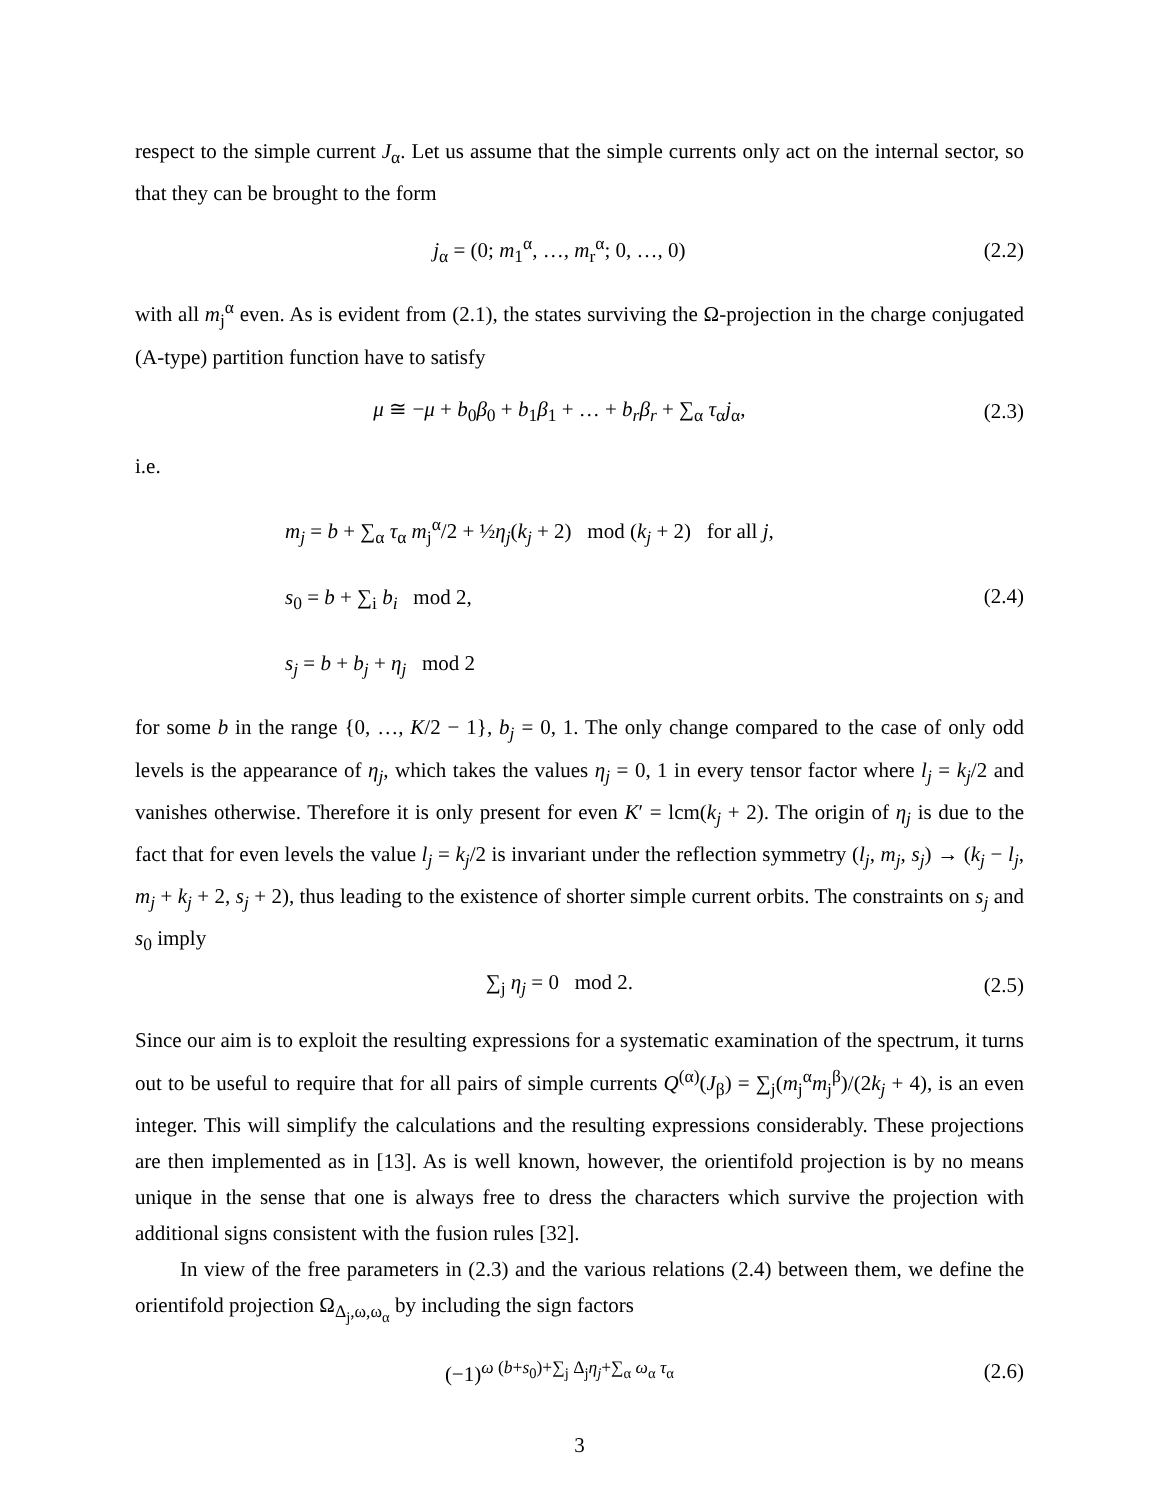respect to the simple current J<sub>α</sub>. Let us assume that the simple currents only act on the internal sector, so that they can be brought to the form
j<sub>α</sub> = (0; m<sub>1</sub><sup>α</sup>, …, m<sub>r</sub><sup>α</sup>; 0, …, 0) (2.2)
with all m<sub>j</sub><sup>α</sup> even. As is evident from (2.1), the states surviving the Ω-projection in the charge conjugated (A-type) partition function have to satisfy
μ ≅ −μ + b<sub>0</sub>β<sub>0</sub> + b<sub>1</sub>β<sub>1</sub> + … + b<sub>r</sub>β<sub>r</sub> + ∑<sub>α</sub> τ<sub>α</sub>j<sub>α</sub>, (2.3)
i.e.
m<sub>j</sub> = b + ∑<sub>α</sub> τ<sub>α</sub> m<sub>j</sub><sup>α</sup>/2 + ½η<sub>j</sub>(k<sub>j</sub> + 2) mod (k<sub>j</sub> + 2) for all j,
s<sub>0</sub> = b + ∑<sub>i</sub> b<sub>i</sub> mod 2,
s<sub>j</sub> = b + b<sub>j</sub> + η<sub>j</sub> mod 2
(2.4)
for some b in the range {0, …, K/2 − 1}, b<sub>j</sub> = 0, 1. The only change compared to the case of only odd levels is the appearance of η<sub>j</sub>, which takes the values η<sub>j</sub> = 0, 1 in every tensor factor where l<sub>j</sub> = k<sub>j</sub>/2 and vanishes otherwise. Therefore it is only present for even K′ = lcm(k<sub>j</sub> + 2). The origin of η<sub>j</sub> is due to the fact that for even levels the value l<sub>j</sub> = k<sub>j</sub>/2 is invariant under the reflection symmetry (l<sub>j</sub>, m<sub>j</sub>, s<sub>j</sub>) → (k<sub>j</sub> − l<sub>j</sub>, m<sub>j</sub> + k<sub>j</sub> + 2, s<sub>j</sub> + 2), thus leading to the existence of shorter simple current orbits. The constraints on s<sub>j</sub> and s<sub>0</sub> imply
∑<sub>j</sub> η<sub>j</sub> = 0 mod 2. (2.5)
Since our aim is to exploit the resulting expressions for a systematic examination of the spectrum, it turns out to be useful to require that for all pairs of simple currents Q<sup>(α)</sup>(J<sub>β</sub>) = ∑<sub>j</sub>(m<sub>j</sub><sup>α</sup>m<sub>j</sub><sup>β</sup>)/(2k<sub>j</sub> + 4), is an even integer. This will simplify the calculations and the resulting expressions considerably. These projections are then implemented as in [13]. As is well known, however, the orientifold projection is by no means unique in the sense that one is always free to dress the characters which survive the projection with additional signs consistent with the fusion rules [32].
In view of the free parameters in (2.3) and the various relations (2.4) between them, we define the orientifold projection Ω<sub>Δ<sub>j</sub>,ω,ω<sub>α</sub></sub> by including the sign factors
(−1)<sup>ω (b+s<sub>0</sub>)+∑<sub>j</sub> Δ<sub>j</sub>η<sub>j</sub>+∑<sub>α</sub> ω<sub>α</sub> τ<sub>α</sub></sup> (2.6)
3